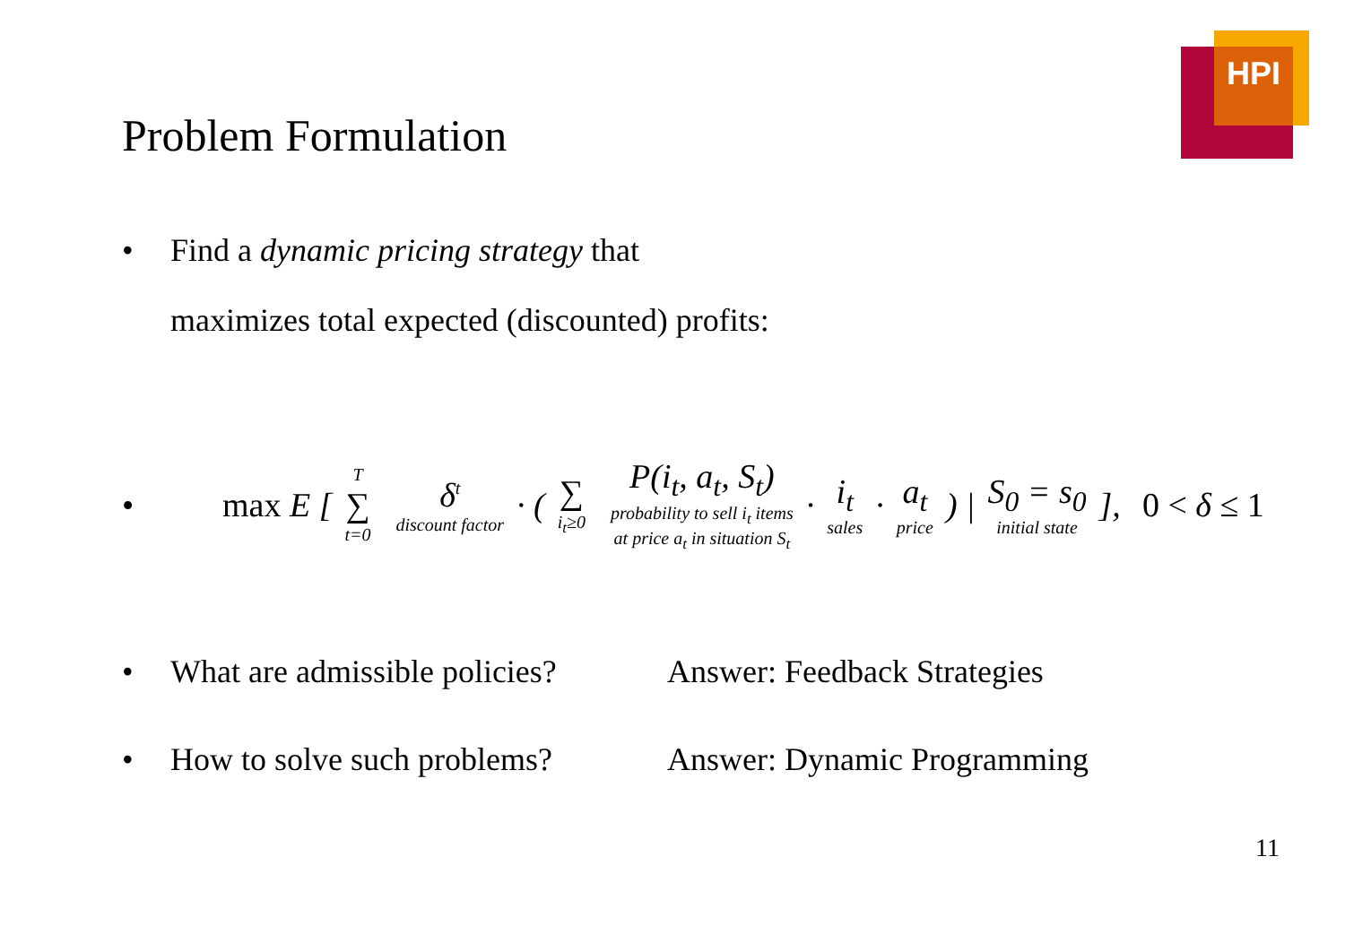HPI
Problem Formulation
• Find a dynamic pricing strategy that
maximizes total expected (discounted) profits:
• max E [ T ∑ t=0 δ<sup>t</sup> discount factor · ( ∑ i<sub>t</sub>≥0 P(i<sub>t</sub>, a<sub>t</sub>, S<sub>t</sub>) probability to sell i<sub>t</sub> items
at price a<sub>t</sub> in situation S<sub>t</sub> · i<sub>t</sub> sales · a<sub>t</sub> price ) | S<sub>0</sub> = s<sub>0</sub> initial state ], 0 < δ ≤ 1
• What are admissible policies? Answer: Feedback Strategies
• How to solve such problems? Answer: Dynamic Programming
11